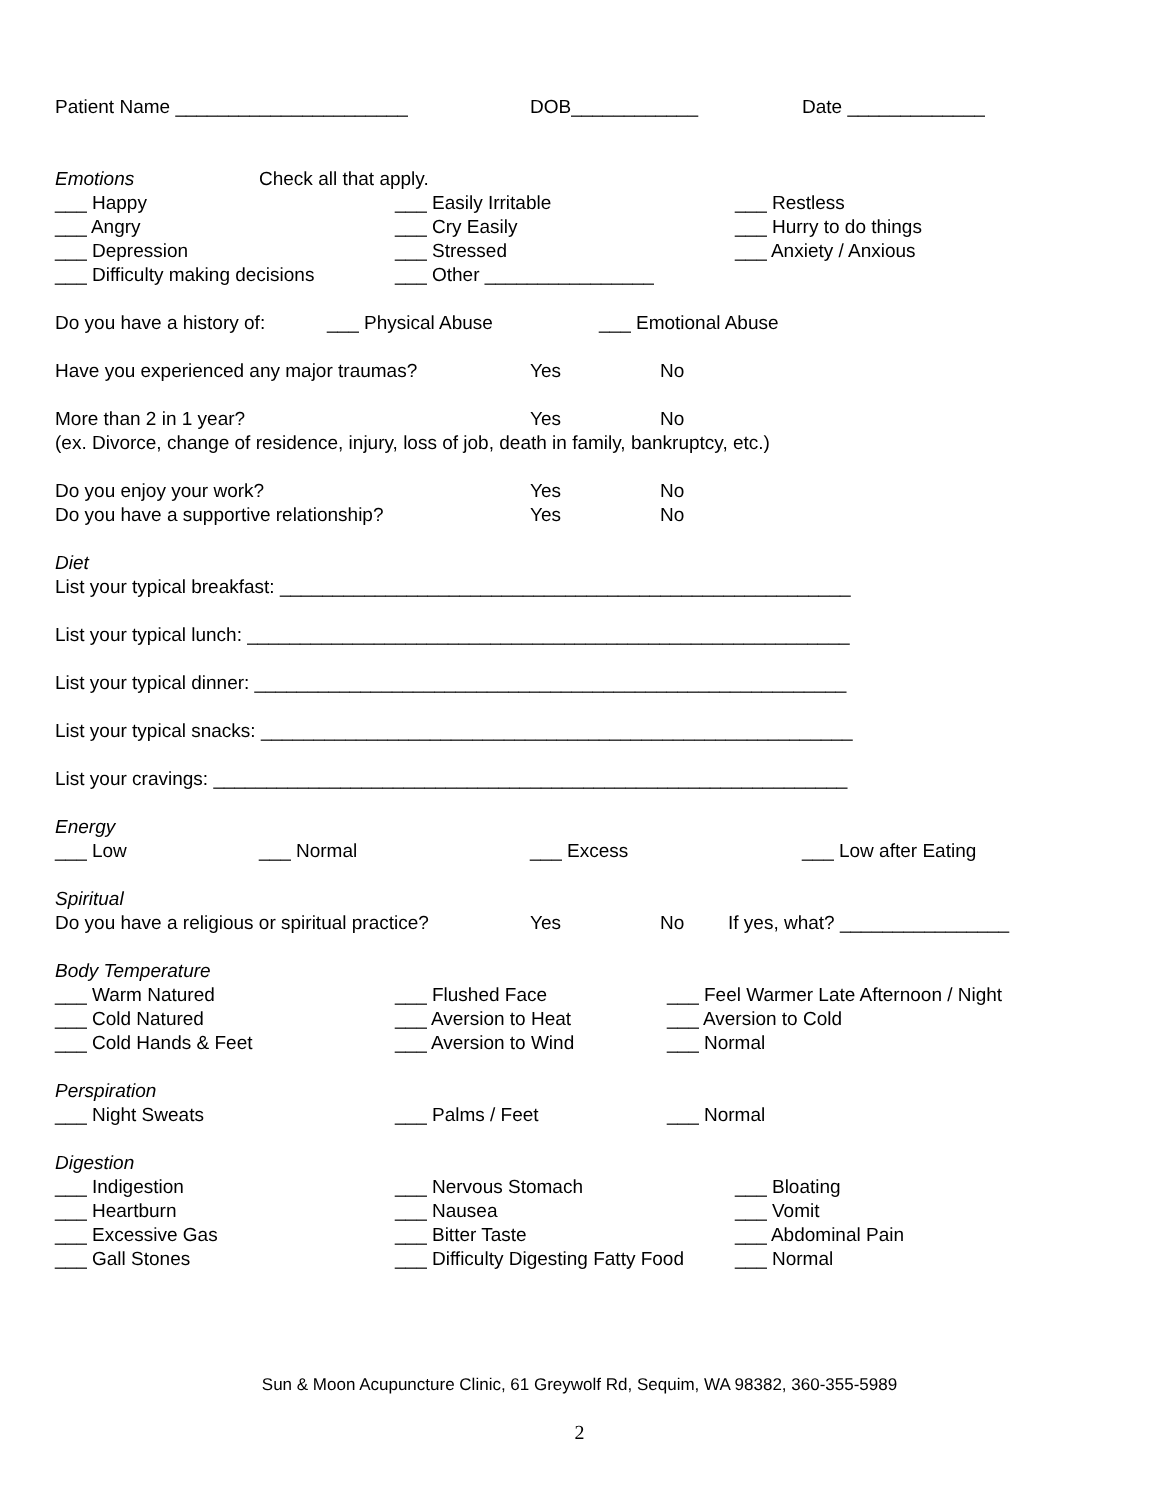Patient Name ______________________ DOB____________ Date _____________
Emotions Check all that apply.
___ Happy ___ Easily Irritable ___ Restless
___ Angry ___ Cry Easily ___ Hurry to do things
___ Depression ___ Stressed ___ Anxiety / Anxious
___ Difficulty making decisions ___ Other ________________
Do you have a history of: ___ Physical Abuse ___ Emotional Abuse
Have you experienced any major traumas? Yes No
More than 2 in 1 year? Yes No
(ex. Divorce, change of residence, injury, loss of job, death in family, bankruptcy, etc.)
Do you enjoy your work? Yes No
Do you have a supportive relationship? Yes No
Diet
List your typical breakfast: ______________________________________________________
List your typical lunch: _________________________________________________________
List your typical dinner: ________________________________________________________
List your typical snacks: ________________________________________________________
List your cravings: ____________________________________________________________
Energy
___ Low ___ Normal ___ Excess ___ Low after Eating
Spiritual
Do you have a religious or spiritual practice? Yes No If yes, what? ________________
Body Temperature
___ Warm Natured ___ Flushed Face ___ Feel Warmer Late Afternoon / Night
___ Cold Natured ___ Aversion to Heat ___ Aversion to Cold
___ Cold Hands & Feet ___ Aversion to Wind ___ Normal
Perspiration
___ Night Sweats ___ Palms / Feet ___ Normal
Digestion
___ Indigestion ___ Nervous Stomach ___ Bloating
___ Heartburn ___ Nausea ___ Vomit
___ Excessive Gas ___ Bitter Taste ___ Abdominal Pain
___ Gall Stones ___ Difficulty Digesting Fatty Food ___ Normal
Sun & Moon Acupuncture Clinic, 61 Greywolf Rd, Sequim, WA 98382, 360-355-5989
2